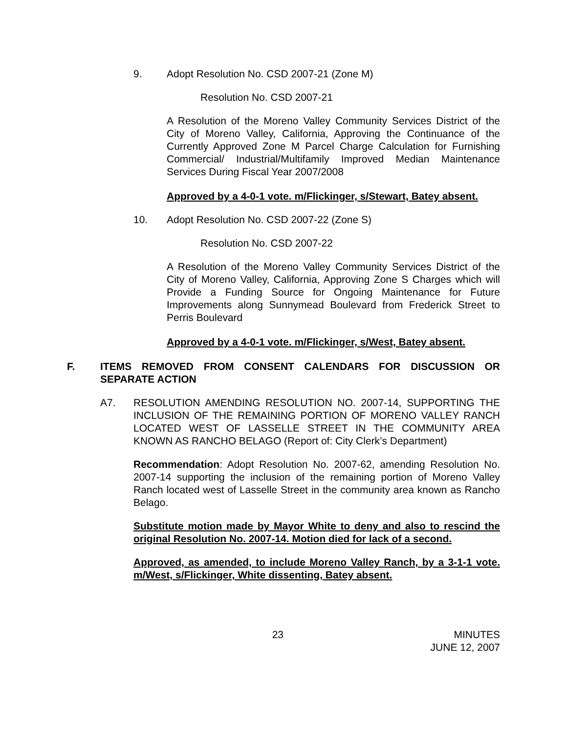9. Adopt Resolution No. CSD 2007-21 (Zone M)
Resolution No. CSD 2007-21
A Resolution of the Moreno Valley Community Services District of the City of Moreno Valley, California, Approving the Continuance of the Currently Approved Zone M Parcel Charge Calculation for Furnishing Commercial/ Industrial/Multifamily Improved Median Maintenance Services During Fiscal Year 2007/2008
Approved by a 4-0-1 vote. m/Flickinger, s/Stewart, Batey absent.
10. Adopt Resolution No. CSD 2007-22 (Zone S)
Resolution No. CSD 2007-22
A Resolution of the Moreno Valley Community Services District of the City of Moreno Valley, California, Approving Zone S Charges which will Provide a Funding Source for Ongoing Maintenance for Future Improvements along Sunnymead Boulevard from Frederick Street to Perris Boulevard
Approved by a 4-0-1 vote. m/Flickinger, s/West, Batey absent.
F. ITEMS REMOVED FROM CONSENT CALENDARS FOR DISCUSSION OR SEPARATE ACTION
A7. RESOLUTION AMENDING RESOLUTION NO. 2007-14, SUPPORTING THE INCLUSION OF THE REMAINING PORTION OF MORENO VALLEY RANCH LOCATED WEST OF LASSELLE STREET IN THE COMMUNITY AREA KNOWN AS RANCHO BELAGO (Report of: City Clerk’s Department)
Recommendation: Adopt Resolution No. 2007-62, amending Resolution No. 2007-14 supporting the inclusion of the remaining portion of Moreno Valley Ranch located west of Lasselle Street in the community area known as Rancho Belago.
Substitute motion made by Mayor White to deny and also to rescind the original Resolution No. 2007-14. Motion died for lack of a second.
Approved, as amended, to include Moreno Valley Ranch, by a 3-1-1 vote. m/West, s/Flickinger, White dissenting, Batey absent.
23 MINUTES
JUNE 12, 2007